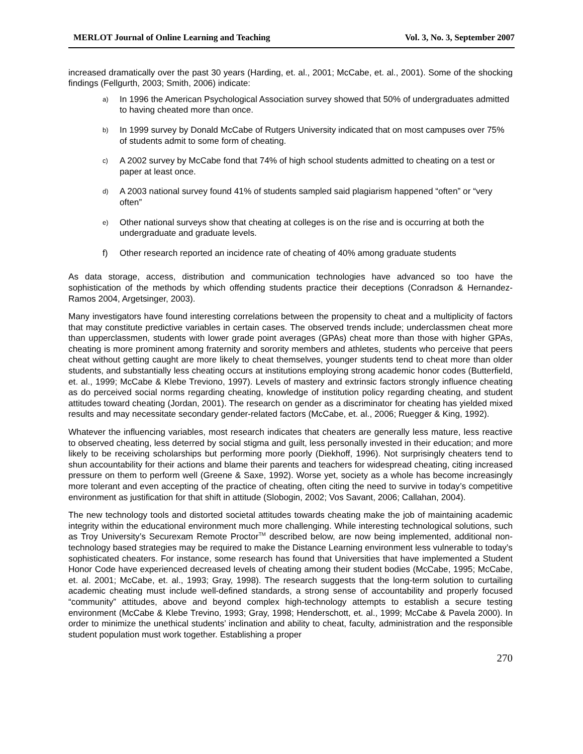MERLOT Journal of Online Learning and Teaching Vol. 3, No. 3, September 2007
increased dramatically over the past 30 years (Harding, et. al., 2001; McCabe, et. al., 2001). Some of the shocking findings (Fellgurth, 2003; Smith, 2006) indicate:
a) In 1996 the American Psychological Association survey showed that 50% of undergraduates admitted to having cheated more than once.
b) In 1999 survey by Donald McCabe of Rutgers University indicated that on most campuses over 75% of students admit to some form of cheating.
c) A 2002 survey by McCabe fond that 74% of high school students admitted to cheating on a test or paper at least once.
d) A 2003 national survey found 41% of students sampled said plagiarism happened “often” or “very often”
e) Other national surveys show that cheating at colleges is on the rise and is occurring at both the undergraduate and graduate levels.
f) Other research reported an incidence rate of cheating of 40% among graduate students
As data storage, access, distribution and communication technologies have advanced so too have the sophistication of the methods by which offending students practice their deceptions (Conradson & Hernandez-Ramos 2004, Argetsinger, 2003).
Many investigators have found interesting correlations between the propensity to cheat and a multiplicity of factors that may constitute predictive variables in certain cases. The observed trends include; underclassmen cheat more than upperclassmen, students with lower grade point averages (GPAs) cheat more than those with higher GPAs, cheating is more prominent among fraternity and sorority members and athletes, students who perceive that peers cheat without getting caught are more likely to cheat themselves, younger students tend to cheat more than older students, and substantially less cheating occurs at institutions employing strong academic honor codes (Butterfield, et. al., 1999; McCabe & Klebe Treviono, 1997). Levels of mastery and extrinsic factors strongly influence cheating as do perceived social norms regarding cheating, knowledge of institution policy regarding cheating, and student attitudes toward cheating (Jordan, 2001). The research on gender as a discriminator for cheating has yielded mixed results and may necessitate secondary gender-related factors (McCabe, et. al., 2006; Ruegger & King, 1992).
Whatever the influencing variables, most research indicates that cheaters are generally less mature, less reactive to observed cheating, less deterred by social stigma and guilt, less personally invested in their education; and more likely to be receiving scholarships but performing more poorly (Diekhoff, 1996). Not surprisingly cheaters tend to shun accountability for their actions and blame their parents and teachers for widespread cheating, citing increased pressure on them to perform well (Greene & Saxe, 1992). Worse yet, society as a whole has become increasingly more tolerant and even accepting of the practice of cheating, often citing the need to survive in today’s competitive environment as justification for that shift in attitude (Slobogin, 2002; Vos Savant, 2006; Callahan, 2004).
The new technology tools and distorted societal attitudes towards cheating make the job of maintaining academic integrity within the educational environment much more challenging. While interesting technological solutions, such as Troy University’s Securexam Remote Proctor<sup>TM</sup> described below, are now being implemented, additional non-technology based strategies may be required to make the Distance Learning environment less vulnerable to today’s sophisticated cheaters. For instance, some research has found that Universities that have implemented a Student Honor Code have experienced decreased levels of cheating among their student bodies (McCabe, 1995; McCabe, et. al. 2001; McCabe, et. al., 1993; Gray, 1998). The research suggests that the long-term solution to curtailing academic cheating must include well-defined standards, a strong sense of accountability and properly focused “community” attitudes, above and beyond complex high-technology attempts to establish a secure testing environment (McCabe & Klebe Trevino, 1993; Gray, 1998; Henderschott, et. al., 1999; McCabe & Pavela 2000). In order to minimize the unethical students’ inclination and ability to cheat, faculty, administration and the responsible student population must work together. Establishing a proper
270